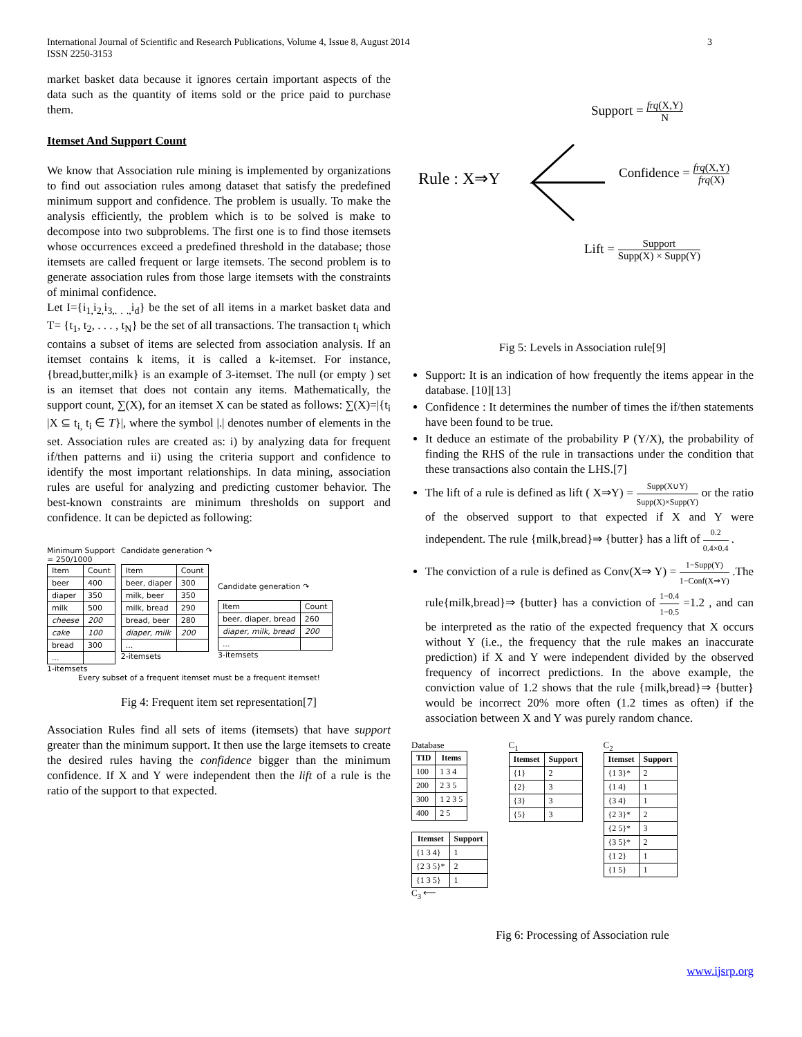International Journal of Scientific and Research Publications, Volume 4, Issue 8, August 2014
ISSN 2250-3153
3
market basket data because it ignores certain important aspects of the data such as the quantity of items sold or the price paid to purchase them.
Itemset And Support Count
We know that Association rule mining is implemented by organizations to find out association rules among dataset that satisfy the predefined minimum support and confidence. The problem is usually. To make the analysis efficiently, the problem which is to be solved is make to decompose into two subproblems. The first one is to find those itemsets whose occurrences exceed a predefined threshold in the database; those itemsets are called frequent or large itemsets. The second problem is to generate association rules from those large itemsets with the constraints of minimal confidence.
Let I={i<sub>1,</sub>i<sub>2,</sub>i<sub>3,. . .,</sub>i<sub>d</sub>} be the set of all items in a market basket data and T= {t<sub>1</sub>, t<sub>2</sub>, . . . , t<sub>N</sub>} be the set of all transactions. The transaction t<sub>i</sub> which contains a subset of items are selected from association analysis. If an itemset contains k items, it is called a k-itemset. For instance, {bread,butter,milk} is an example of 3-itemset. The null (or empty ) set is an itemset that does not contain any items. Mathematically, the support count, ∑(X), for an itemset X can be stated as follows: ∑(X)=|{t<sub>i</sub> |X ⊆ t<sub>i,</sub> t<sub>i</sub> ∈ T}|, where the symbol |.| denotes number of elements in the set. Association rules are created as: i) by analyzing data for frequent if/then patterns and ii) using the criteria support and confidence to identify the most important relationships. In data mining, association rules are useful for analyzing and predicting customer behavior. The best-known constraints are minimum thresholds on support and confidence. It can be depicted as following:
Minimum Support
= 250/1000
| Item | Count |
| beer | 400 |
| diaper | 350 |
| milk | 500 |
| cheese | 200 |
| cake | 100 |
| bread | 300 |
| ... | |
1-itemsets
Candidate generation ↷
| Item | Count |
| beer, diaper | 300 |
| milk, beer | 350 |
| milk, bread | 290 |
| bread, beer | 280 |
| diaper, milk | 200 |
| ... | |
2-itemsets
Candidate generation ↷
| Item | Count |
| beer, diaper, bread | 260 |
| diaper, milk, bread | 200 |
| ... | |
3-itemsets
Every subset of a frequent itemset must be a frequent itemset!
Fig 4: Frequent item set representation[7]
Association Rules find all sets of items (itemsets) that have support greater than the minimum support. It then use the large itemsets to create the desired rules having the confidence bigger than the minimum confidence. If X and Y were independent then the lift of a rule is the ratio of the support to that expected.
Support = frq(X,Y) N
Rule : X⇒Y Confidence = frq(X,Y) frq(X)
Lift = Support Supp(X) × Supp(Y)
Fig 5: Levels in Association rule[9]
Support: It is an indication of how frequently the items appear in the database. [10][13]
Confidence : It determines the number of times the if/then statements have been found to be true.
It deduce an estimate of the probability P (Y/X), the probability of finding the RHS of the rule in transactions under the condition that these transactions also contain the LHS.[7]
The lift of a rule is defined as lift ( X⇒Y) = Supp(X∪Y) Supp(X)×Supp(Y) or the ratio of the observed support to that expected if X and Y were independent. The rule {milk,bread}⇒ {butter} has a lift of 0.2 0.4×0.4 .
The conviction of a rule is defined as Conv(X⇒ Y) = 1−Supp(Y) 1−Conf(X⇒Y) .The rule{milk,bread}⇒ {butter} has a conviction of 1−0.4 1−0.5 =1.2 , and can be interpreted as the ratio of the expected frequency that X occurs without Y (i.e., the frequency that the rule makes an inaccurate prediction) if X and Y were independent divided by the observed frequency of incorrect predictions. In the above example, the conviction value of 1.2 shows that the rule {milk,bread}⇒ {butter} would be incorrect 20% more often (1.2 times as often) if the association between X and Y was purely random chance.
Database
| TID | Items |
| --- | --- |
| 100 | 1 3 4 |
| 200 | 2 3 5 |
| 300 | 1 2 3 5 |
| 400 | 2 5 |
| Itemset | Support |
| --- | --- |
| {1 3 4} | 1 |
| {2 3 5}* | 2 |
| {1 3 5} | 1 |
C<sub>3</sub> ⟵
C<sub>1</sub>
| Itemset | Support |
| --- | --- |
| {1} | 2 |
| {2} | 3 |
| {3} | 3 |
| {5} | 3 |
C<sub>2</sub>
| Itemset | Support |
| --- | --- |
| {1 3}* | 2 |
| {1 4} | 1 |
| {3 4} | 1 |
| {2 3}* | 2 |
| {2 5}* | 3 |
| {3 5}* | 2 |
| {1 2} | 1 |
| {1 5} | 1 |
Fig 6: Processing of Association rule
www.ijsrp.org